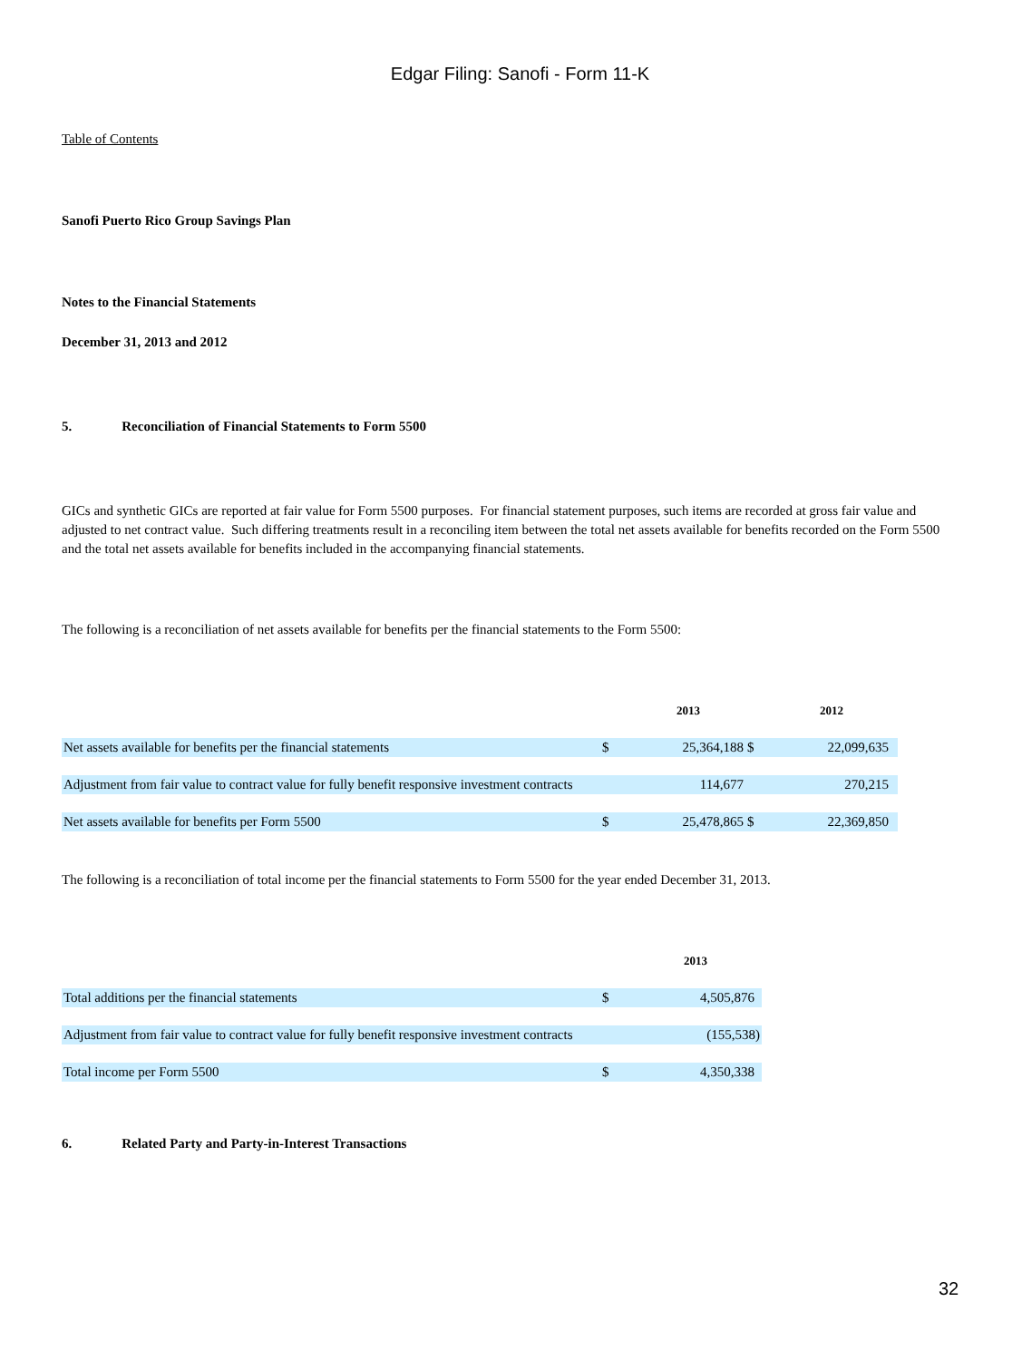Edgar Filing: Sanofi - Form 11-K
Table of Contents
Sanofi Puerto Rico Group Savings Plan
Notes to the Financial Statements
December 31, 2013 and 2012
5. Reconciliation of Financial Statements to Form 5500
GICs and synthetic GICs are reported at fair value for Form 5500 purposes. For financial statement purposes, such items are recorded at gross fair value and adjusted to net contract value. Such differing treatments result in a reconciling item between the total net assets available for benefits recorded on the Form 5500 and the total net assets available for benefits included in the accompanying financial statements.
The following is a reconciliation of net assets available for benefits per the financial statements to the Form 5500:
| | | 2013 | | 2012 |
| Net assets available for benefits per the financial statements | $ | 25,364,188 | $ | 22,099,635 |
| Adjustment from fair value to contract value for fully benefit responsive investment contracts | | 114,677 | | 270,215 |
| Net assets available for benefits per Form 5500 | $ | 25,478,865 | $ | 22,369,850 |
The following is a reconciliation of total income per the financial statements to Form 5500 for the year ended December 31, 2013.
| | | 2013 |
| Total additions per the financial statements | $ | 4,505,876 |
| Adjustment from fair value to contract value for fully benefit responsive investment contracts | | (155,538) |
| Total income per Form 5500 | $ | 4,350,338 |
6. Related Party and Party-in-Interest Transactions
32